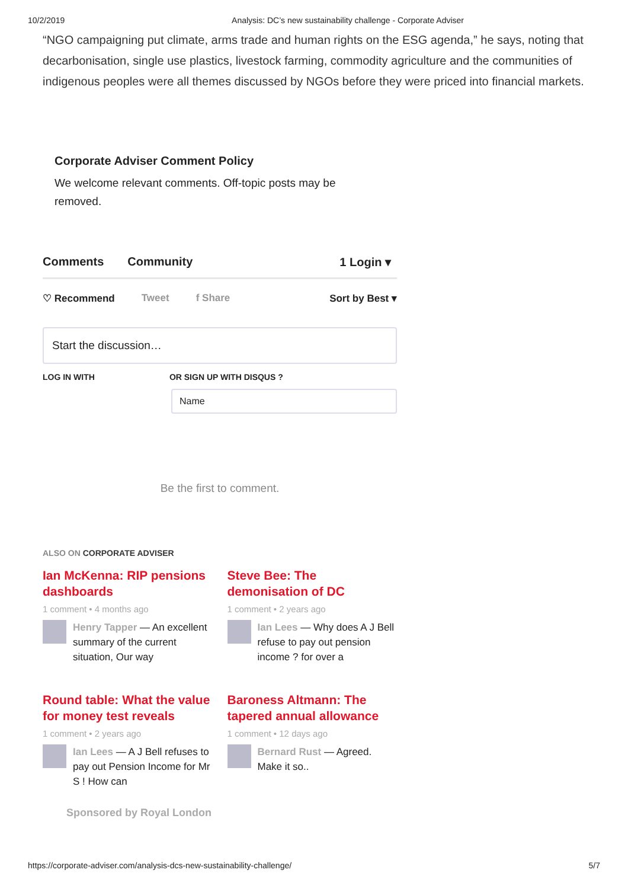10/2/2019 Analysis: DC’s new sustainability challenge - Corporate Adviser
“NGO campaigning put climate, arms trade and human rights on the ESG agenda,” he says, noting that decarbonisation, single use plastics, livestock farming, commodity agriculture and the communities of indigenous peoples were all themes discussed by NGOs before they were priced into financial markets.
Corporate Adviser Comment Policy
We welcome relevant comments. Off-topic posts may be removed.
Comments Community 1 Login ▾
♡ Recommend Tweet f Share Sort by Best ▾
Start the discussion…
LOG IN WITH OR SIGN UP WITH DISQUS ?
Name
Be the first to comment.
ALSO ON CORPORATE ADVISER
Ian McKenna: RIP pensions dashboards
1 comment • 4 months ago
Henry Tapper — An excellent summary of the current situation, Our way
Steve Bee: The demonisation of DC
1 comment • 2 years ago
Ian Lees — Why does A J Bell refuse to pay out pension income ? for over a
Round table: What the value for money test reveals
1 comment • 2 years ago
Ian Lees — A J Bell refuses to pay out Pension Income for Mr S ! How can
Baroness Altmann: The tapered annual allowance
1 comment • 12 days ago
Bernard Rust — Agreed. Make it so..
Sponsored by Royal London
https://corporate-adviser.com/analysis-dcs-new-sustainability-challenge/ 5/7